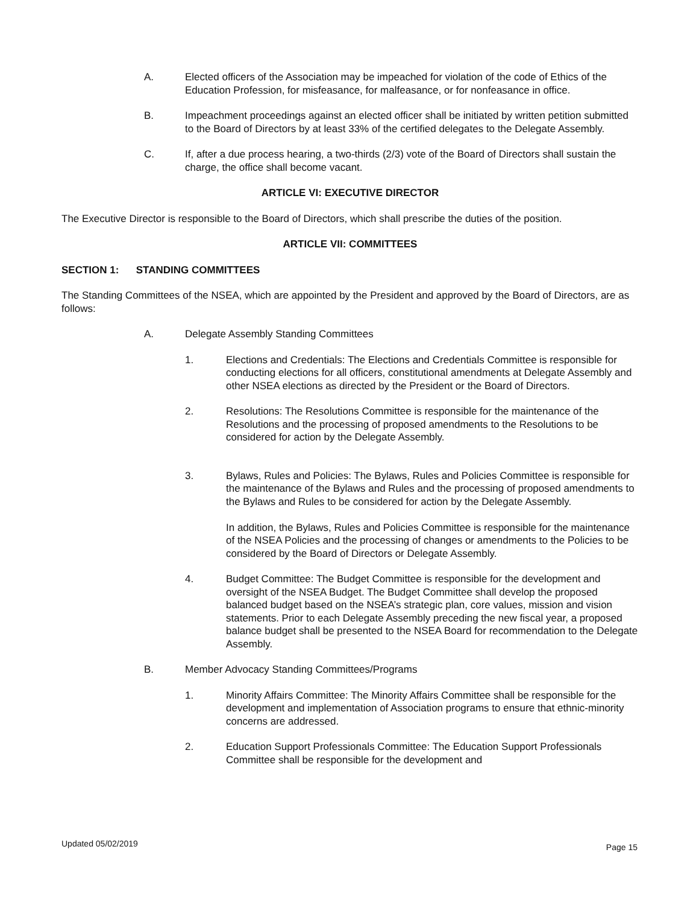A. Elected officers of the Association may be impeached for violation of the code of Ethics of the Education Profession, for misfeasance, for malfeasance, or for nonfeasance in office.
B. Impeachment proceedings against an elected officer shall be initiated by written petition submitted to the Board of Directors by at least 33% of the certified delegates to the Delegate Assembly.
C. If, after a due process hearing, a two-thirds (2/3) vote of the Board of Directors shall sustain the charge, the office shall become vacant.
ARTICLE VI: EXECUTIVE DIRECTOR
The Executive Director is responsible to the Board of Directors, which shall prescribe the duties of the position.
ARTICLE VII: COMMITTEES
SECTION 1: STANDING COMMITTEES
The Standing Committees of the NSEA, which are appointed by the President and approved by the Board of Directors, are as follows:
A. Delegate Assembly Standing Committees
1. Elections and Credentials: The Elections and Credentials Committee is responsible for conducting elections for all officers, constitutional amendments at Delegate Assembly and other NSEA elections as directed by the President or the Board of Directors.
2. Resolutions: The Resolutions Committee is responsible for the maintenance of the Resolutions and the processing of proposed amendments to the Resolutions to be considered for action by the Delegate Assembly.
3. Bylaws, Rules and Policies: The Bylaws, Rules and Policies Committee is responsible for the maintenance of the Bylaws and Rules and the processing of proposed amendments to the Bylaws and Rules to be considered for action by the Delegate Assembly.
In addition, the Bylaws, Rules and Policies Committee is responsible for the maintenance of the NSEA Policies and the processing of changes or amendments to the Policies to be considered by the Board of Directors or Delegate Assembly.
4. Budget Committee: The Budget Committee is responsible for the development and oversight of the NSEA Budget. The Budget Committee shall develop the proposed balanced budget based on the NSEA’s strategic plan, core values, mission and vision statements. Prior to each Delegate Assembly preceding the new fiscal year, a proposed balance budget shall be presented to the NSEA Board for recommendation to the Delegate Assembly.
B. Member Advocacy Standing Committees/Programs
1. Minority Affairs Committee: The Minority Affairs Committee shall be responsible for the development and implementation of Association programs to ensure that ethnic-minority concerns are addressed.
2. Education Support Professionals Committee: The Education Support Professionals Committee shall be responsible for the development and
Updated 05/02/2019 Page 15